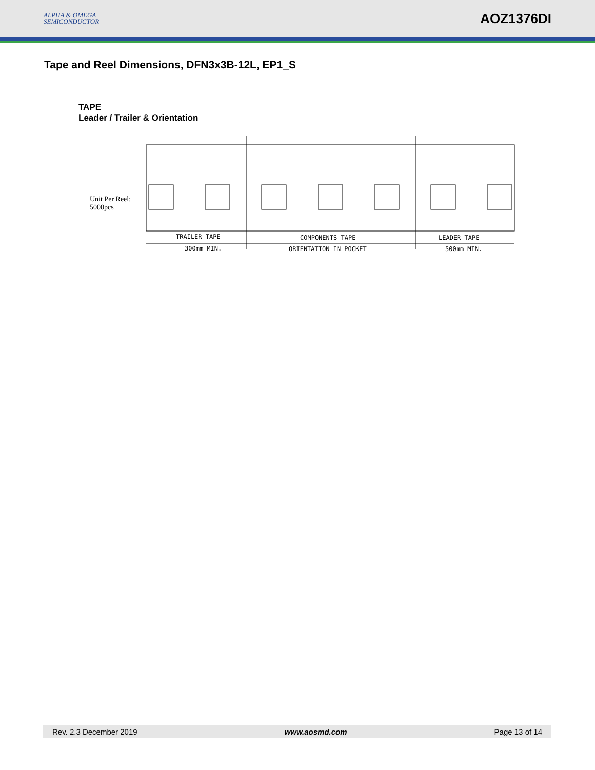ALPHA & OMEGA
SEMICONDUCTOR
AOZ1376DI
Tape and Reel Dimensions, DFN3x3B-12L, EP1_S
TAPE
Leader / Trailer & Orientation
Unit Per Reel:
5000pcs
TRAILER TAPE
300mm MIN.
COMPONENTS TAPE
ORIENTATION IN POCKET
LEADER TAPE
500mm MIN.
Rev. 2.3 December 2019 www.aosmd.com Page 13 of 14